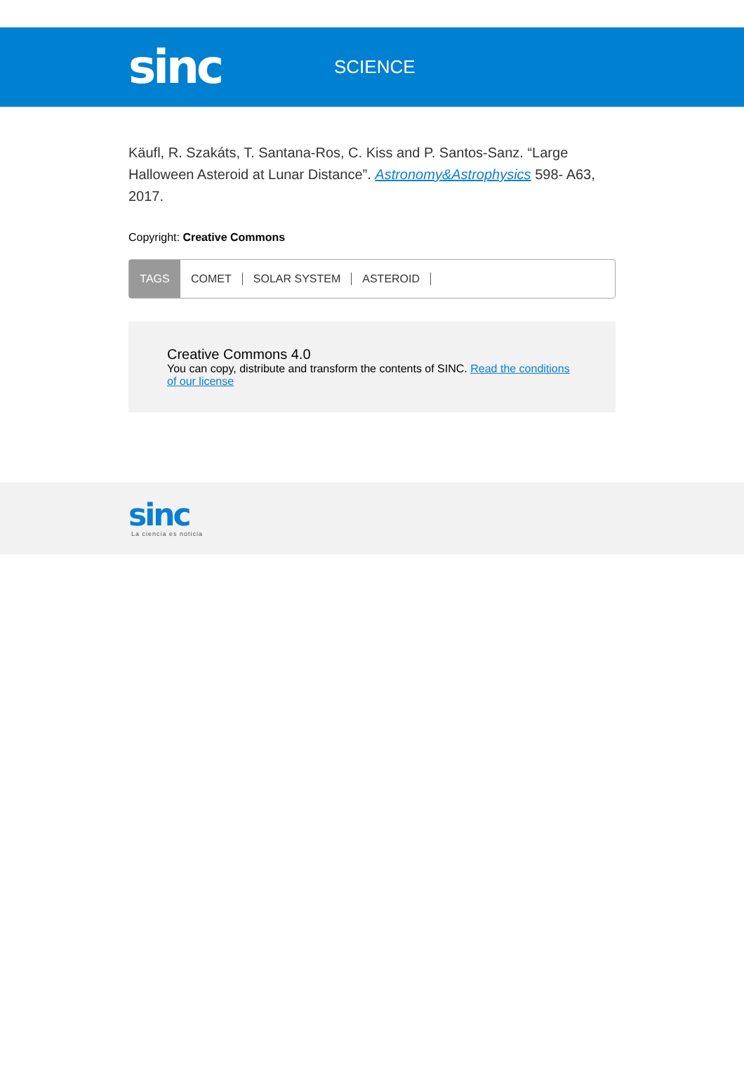sinc
SCIENCE
Käufl, R. Szakáts, T. Santana-Ros, C. Kiss and P. Santos-Sanz. “Large Halloween Asteroid at Lunar Distance”. Astronomy&Astrophysics 598- A63, 2017.
Copyright: Creative Commons
TAGS
COMET SOLAR SYSTEM ASTEROID
Creative Commons 4.0
You can copy, distribute and transform the contents of SINC. Read the conditions of our license
sinc
La ciencia es noticia